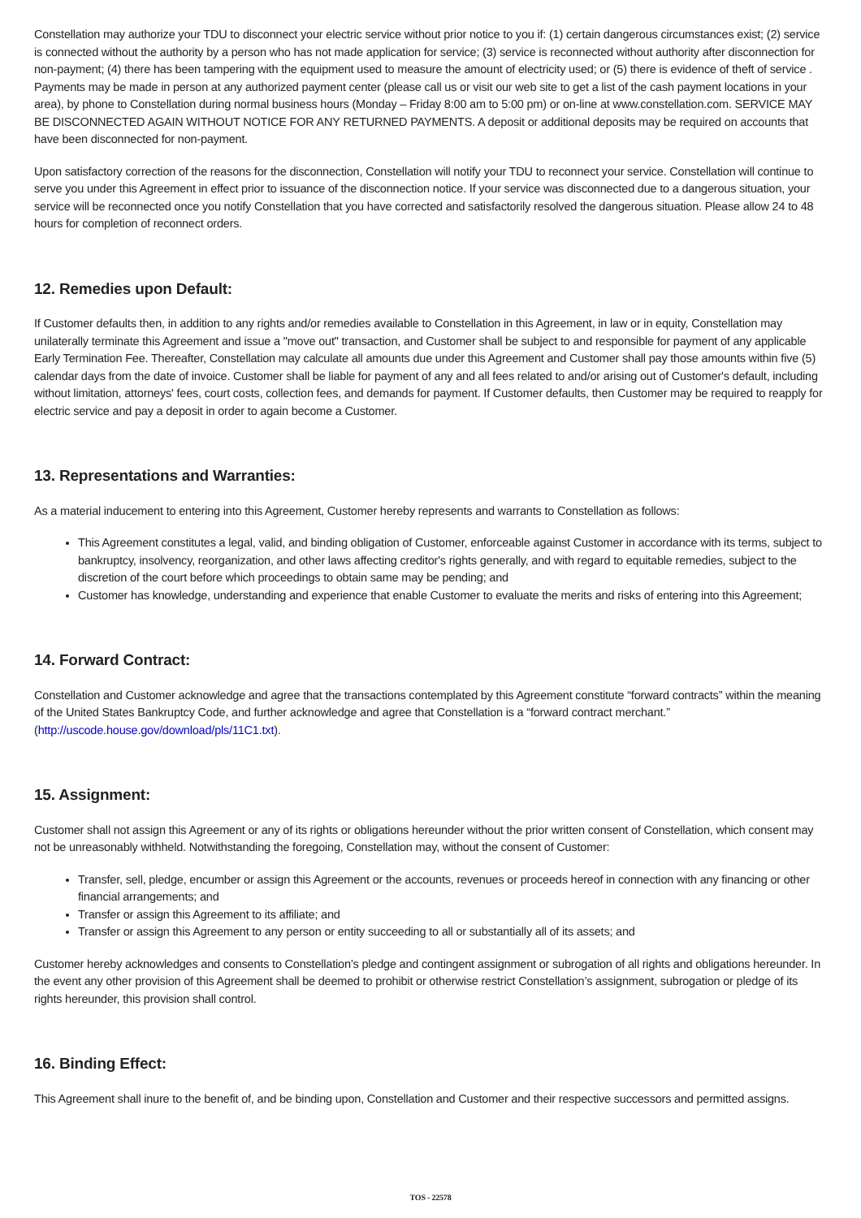Constellation may authorize your TDU to disconnect your electric service without prior notice to you if: (1) certain dangerous circumstances exist; (2) service is connected without the authority by a person who has not made application for service; (3) service is reconnected without authority after disconnection for non-payment; (4) there has been tampering with the equipment used to measure the amount of electricity used; or (5) there is evidence of theft of service . Payments may be made in person at any authorized payment center (please call us or visit our web site to get a list of the cash payment locations in your area), by phone to Constellation during normal business hours (Monday – Friday 8:00 am to 5:00 pm) or on-line at www.constellation.com. SERVICE MAY BE DISCONNECTED AGAIN WITHOUT NOTICE FOR ANY RETURNED PAYMENTS. A deposit or additional deposits may be required on accounts that have been disconnected for non-payment.
Upon satisfactory correction of the reasons for the disconnection, Constellation will notify your TDU to reconnect your service. Constellation will continue to serve you under this Agreement in effect prior to issuance of the disconnection notice. If your service was disconnected due to a dangerous situation, your service will be reconnected once you notify Constellation that you have corrected and satisfactorily resolved the dangerous situation. Please allow 24 to 48 hours for completion of reconnect orders.
12. Remedies upon Default:
If Customer defaults then, in addition to any rights and/or remedies available to Constellation in this Agreement, in law or in equity, Constellation may unilaterally terminate this Agreement and issue a "move out" transaction, and Customer shall be subject to and responsible for payment of any applicable Early Termination Fee. Thereafter, Constellation may calculate all amounts due under this Agreement and Customer shall pay those amounts within five (5) calendar days from the date of invoice. Customer shall be liable for payment of any and all fees related to and/or arising out of Customer's default, including without limitation, attorneys' fees, court costs, collection fees, and demands for payment. If Customer defaults, then Customer may be required to reapply for electric service and pay a deposit in order to again become a Customer.
13. Representations and Warranties:
As a material inducement to entering into this Agreement, Customer hereby represents and warrants to Constellation as follows:
This Agreement constitutes a legal, valid, and binding obligation of Customer, enforceable against Customer in accordance with its terms, subject to bankruptcy, insolvency, reorganization, and other laws affecting creditor's rights generally, and with regard to equitable remedies, subject to the discretion of the court before which proceedings to obtain same may be pending; and
Customer has knowledge, understanding and experience that enable Customer to evaluate the merits and risks of entering into this Agreement;
14. Forward Contract:
Constellation and Customer acknowledge and agree that the transactions contemplated by this Agreement constitute “forward contracts” within the meaning of the United States Bankruptcy Code, and further acknowledge and agree that Constellation is a “forward contract merchant.” (http://uscode.house.gov/download/pls/11C1.txt).
15. Assignment:
Customer shall not assign this Agreement or any of its rights or obligations hereunder without the prior written consent of Constellation, which consent may not be unreasonably withheld. Notwithstanding the foregoing, Constellation may, without the consent of Customer:
Transfer, sell, pledge, encumber or assign this Agreement or the accounts, revenues or proceeds hereof in connection with any financing or other financial arrangements; and
Transfer or assign this Agreement to its affiliate; and
Transfer or assign this Agreement to any person or entity succeeding to all or substantially all of its assets; and
Customer hereby acknowledges and consents to Constellation’s pledge and contingent assignment or subrogation of all rights and obligations hereunder. In the event any other provision of this Agreement shall be deemed to prohibit or otherwise restrict Constellation’s assignment, subrogation or pledge of its rights hereunder, this provision shall control.
16. Binding Effect:
This Agreement shall inure to the benefit of, and be binding upon, Constellation and Customer and their respective successors and permitted assigns.
TOS - 22578